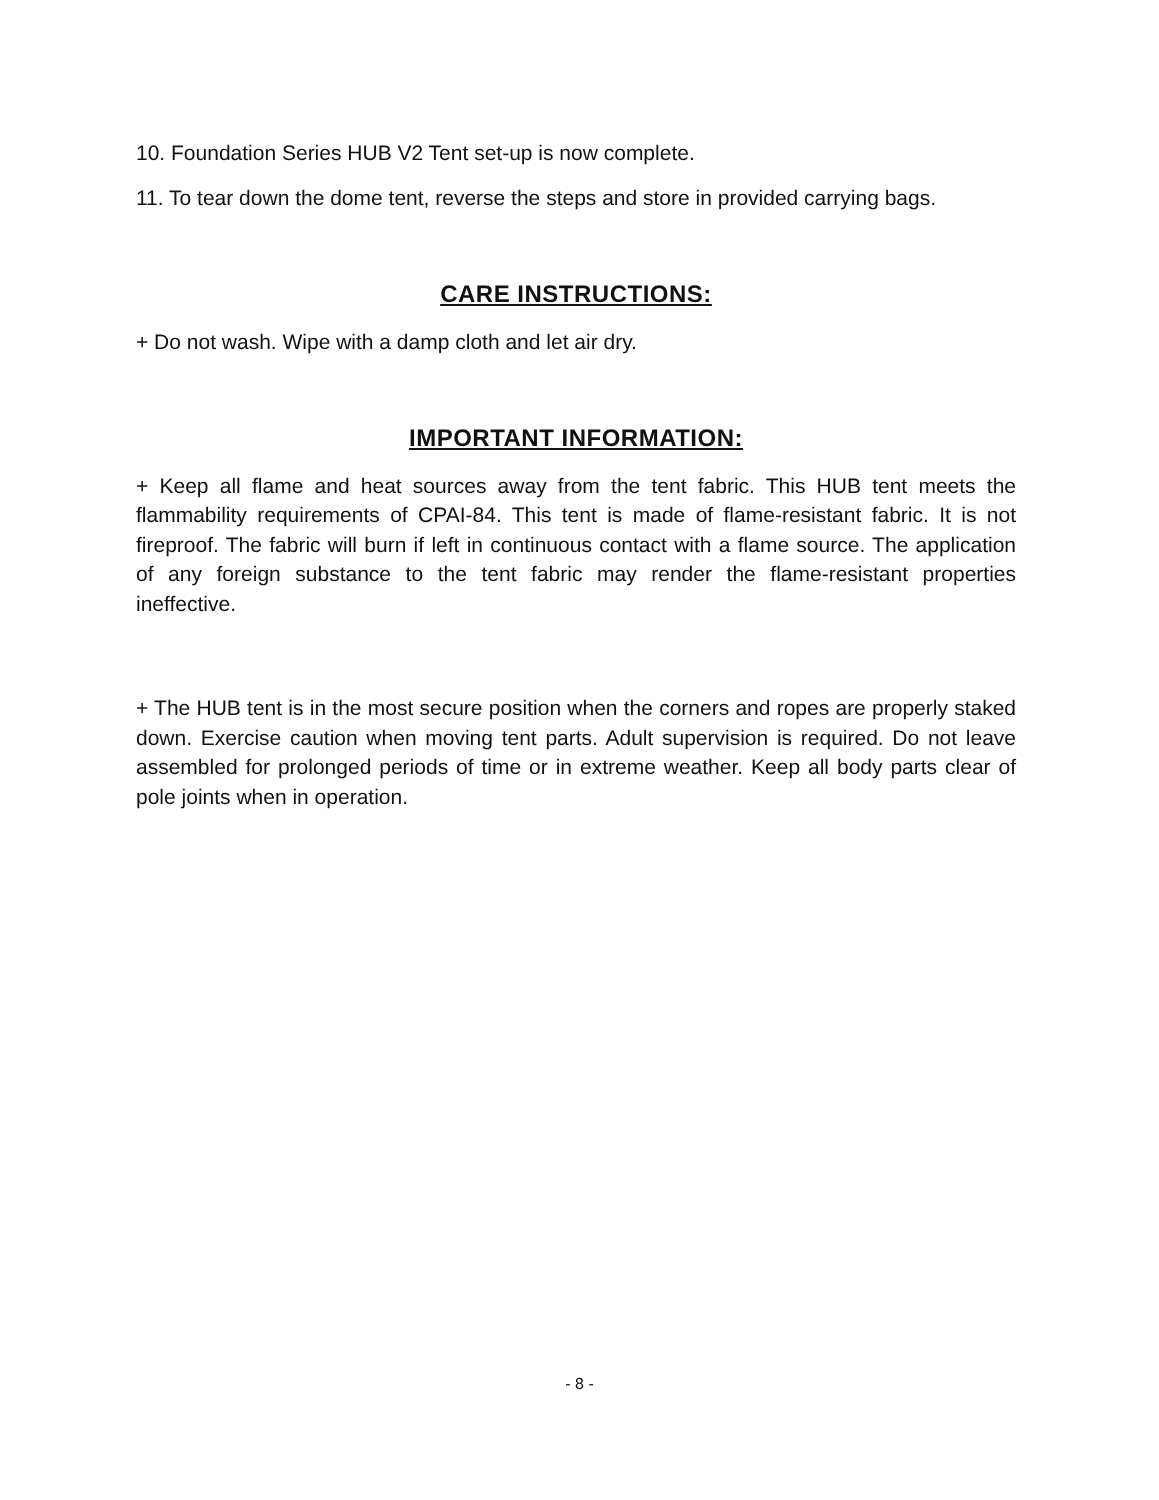10. Foundation Series HUB V2 Tent set-up is now complete.
11. To tear down the dome tent, reverse the steps and store in provided carrying bags.
CARE INSTRUCTIONS:
+ Do not wash. Wipe with a damp cloth and let air dry.
IMPORTANT INFORMATION:
+ Keep all flame and heat sources away from the tent fabric. This HUB tent meets the flammability requirements of CPAI-84. This tent is made of flame-resistant fabric. It is not fireproof. The fabric will burn if left in continuous contact with a flame source. The application of any foreign substance to the tent fabric may render the flame-resistant properties ineffective.
+ The HUB tent is in the most secure position when the corners and ropes are properly staked down. Exercise caution when moving tent parts. Adult supervision is required. Do not leave assembled for prolonged periods of time or in extreme weather. Keep all body parts clear of pole joints when in operation.
- 8 -